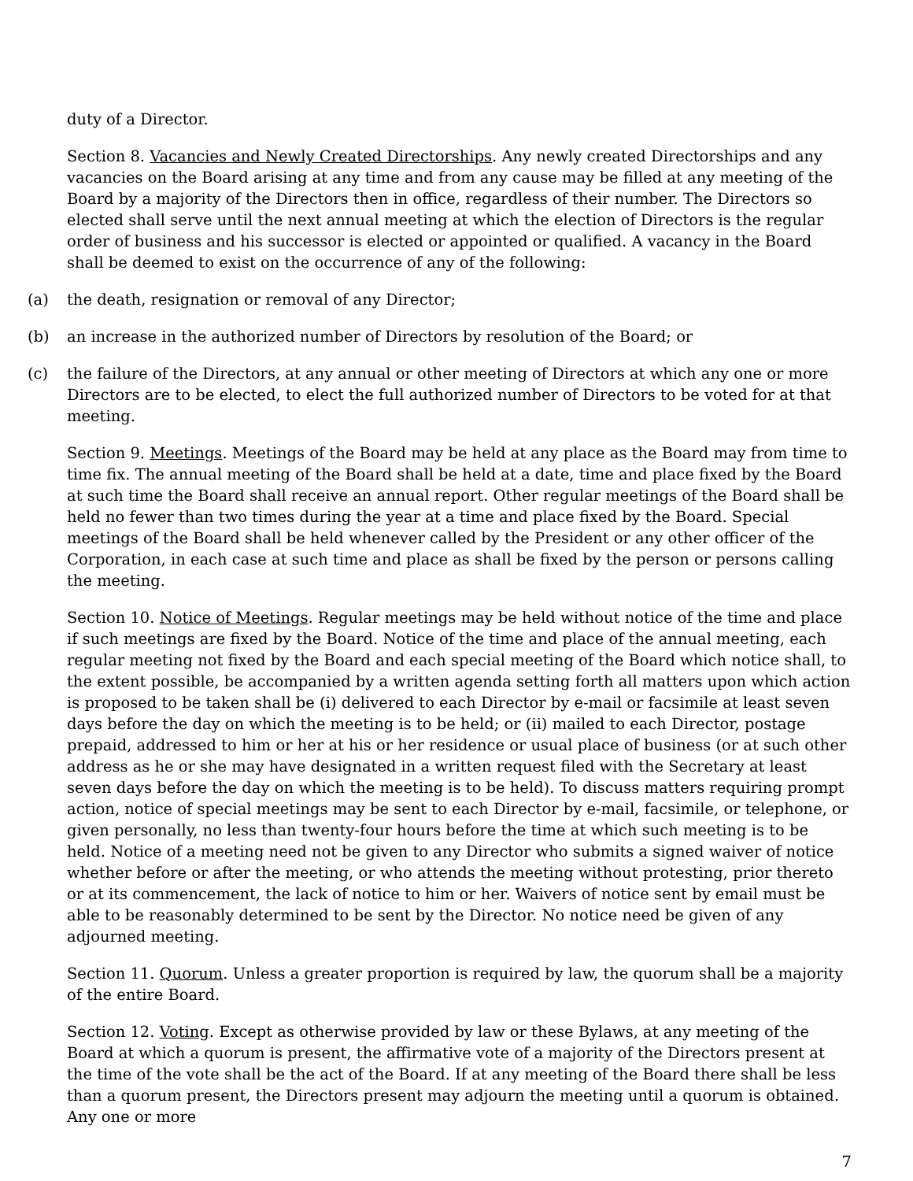duty of a Director.
Section 8. Vacancies and Newly Created Directorships. Any newly created Directorships and any vacancies on the Board arising at any time and from any cause may be filled at any meeting of the Board by a majority of the Directors then in office, regardless of their number. The Directors so elected shall serve until the next annual meeting at which the election of Directors is the regular order of business and his successor is elected or appointed or qualified. A vacancy in the Board shall be deemed to exist on the occurrence of any of the following:
(a) the death, resignation or removal of any Director;
(b) an increase in the authorized number of Directors by resolution of the Board; or
(c) the failure of the Directors, at any annual or other meeting of Directors at which any one or more Directors are to be elected, to elect the full authorized number of Directors to be voted for at that meeting.
Section 9. Meetings. Meetings of the Board may be held at any place as the Board may from time to time fix. The annual meeting of the Board shall be held at a date, time and place fixed by the Board at such time the Board shall receive an annual report. Other regular meetings of the Board shall be held no fewer than two times during the year at a time and place fixed by the Board. Special meetings of the Board shall be held whenever called by the President or any other officer of the Corporation, in each case at such time and place as shall be fixed by the person or persons calling the meeting.
Section 10. Notice of Meetings. Regular meetings may be held without notice of the time and place if such meetings are fixed by the Board. Notice of the time and place of the annual meeting, each regular meeting not fixed by the Board and each special meeting of the Board which notice shall, to the extent possible, be accompanied by a written agenda setting forth all matters upon which action is proposed to be taken shall be (i) delivered to each Director by e-mail or facsimile at least seven days before the day on which the meeting is to be held; or (ii) mailed to each Director, postage prepaid, addressed to him or her at his or her residence or usual place of business (or at such other address as he or she may have designated in a written request filed with the Secretary at least seven days before the day on which the meeting is to be held). To discuss matters requiring prompt action, notice of special meetings may be sent to each Director by e-mail, facsimile, or telephone, or given personally, no less than twenty-four hours before the time at which such meeting is to be held. Notice of a meeting need not be given to any Director who submits a signed waiver of notice whether before or after the meeting, or who attends the meeting without protesting, prior thereto or at its commencement, the lack of notice to him or her. Waivers of notice sent by email must be able to be reasonably determined to be sent by the Director. No notice need be given of any adjourned meeting.
Section 11. Quorum. Unless a greater proportion is required by law, the quorum shall be a majority of the entire Board.
Section 12. Voting. Except as otherwise provided by law or these Bylaws, at any meeting of the Board at which a quorum is present, the affirmative vote of a majority of the Directors present at the time of the vote shall be the act of the Board. If at any meeting of the Board there shall be less than a quorum present, the Directors present may adjourn the meeting until a quorum is obtained. Any one or more
7